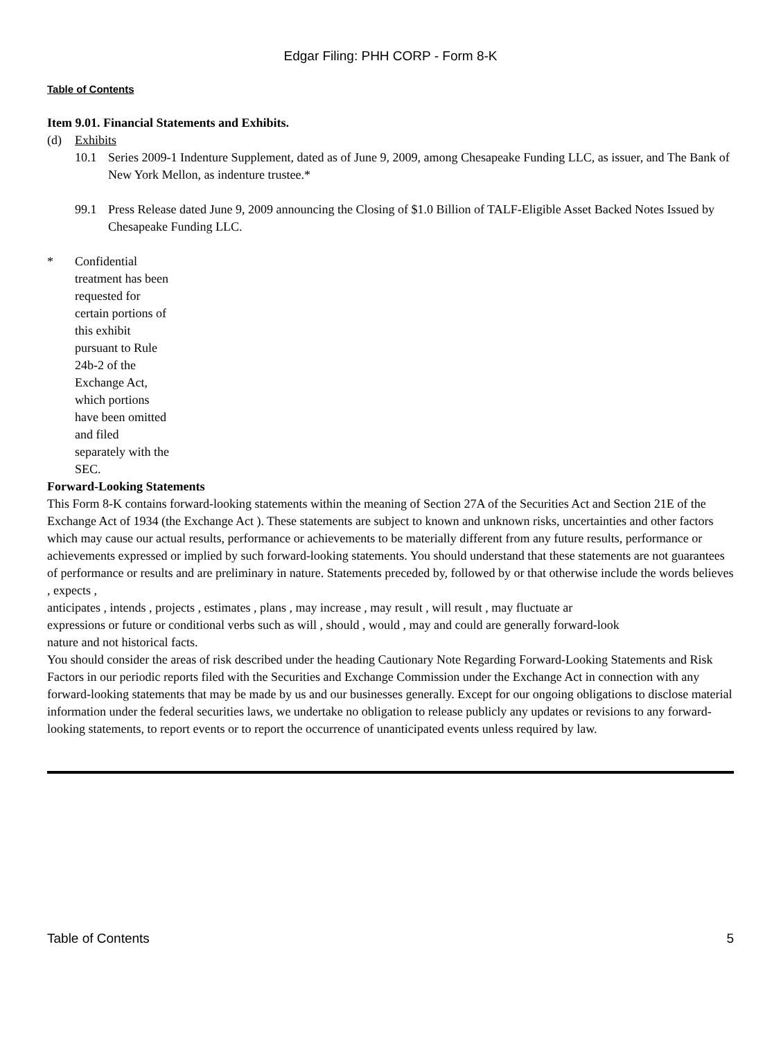Edgar Filing: PHH CORP - Form 8-K
Table of Contents
Item 9.01. Financial Statements and Exhibits.
(d) Exhibits
10.1 Series 2009-1 Indenture Supplement, dated as of June 9, 2009, among Chesapeake Funding LLC, as issuer, and The Bank of New York Mellon, as indenture trustee.*
99.1 Press Release dated June 9, 2009 announcing the Closing of $1.0 Billion of TALF-Eligible Asset Backed Notes Issued by Chesapeake Funding LLC.
* Confidential treatment has been requested for certain portions of this exhibit pursuant to Rule 24b-2 of the Exchange Act, which portions have been omitted and filed separately with the SEC.
Forward-Looking Statements
This Form 8-K contains forward-looking statements within the meaning of Section 27A of the Securities Act and Section 21E of the Exchange Act of 1934 (the Exchange Act ). These statements are subject to known and unknown risks, uncertainties and other factors which may cause our actual results, performance or achievements to be materially different from any future results, performance or achievements expressed or implied by such forward-looking statements. You should understand that these statements are not guarantees of performance or results and are preliminary in nature. Statements preceded by, followed by or that otherwise include the words believes , expects ,
anticipates , intends , projects , estimates , plans , may increase , may result , will result , may fluctuate ar
expressions or future or conditional verbs such as will , should , would , may and could are generally forward-look
nature and not historical facts.
You should consider the areas of risk described under the heading Cautionary Note Regarding Forward-Looking Statements and Risk Factors in our periodic reports filed with the Securities and Exchange Commission under the Exchange Act in connection with any forward-looking statements that may be made by us and our businesses generally. Except for our ongoing obligations to disclose material information under the federal securities laws, we undertake no obligation to release publicly any updates or revisions to any forward-looking statements, to report events or to report the occurrence of unanticipated events unless required by law.
Table of Contents 5